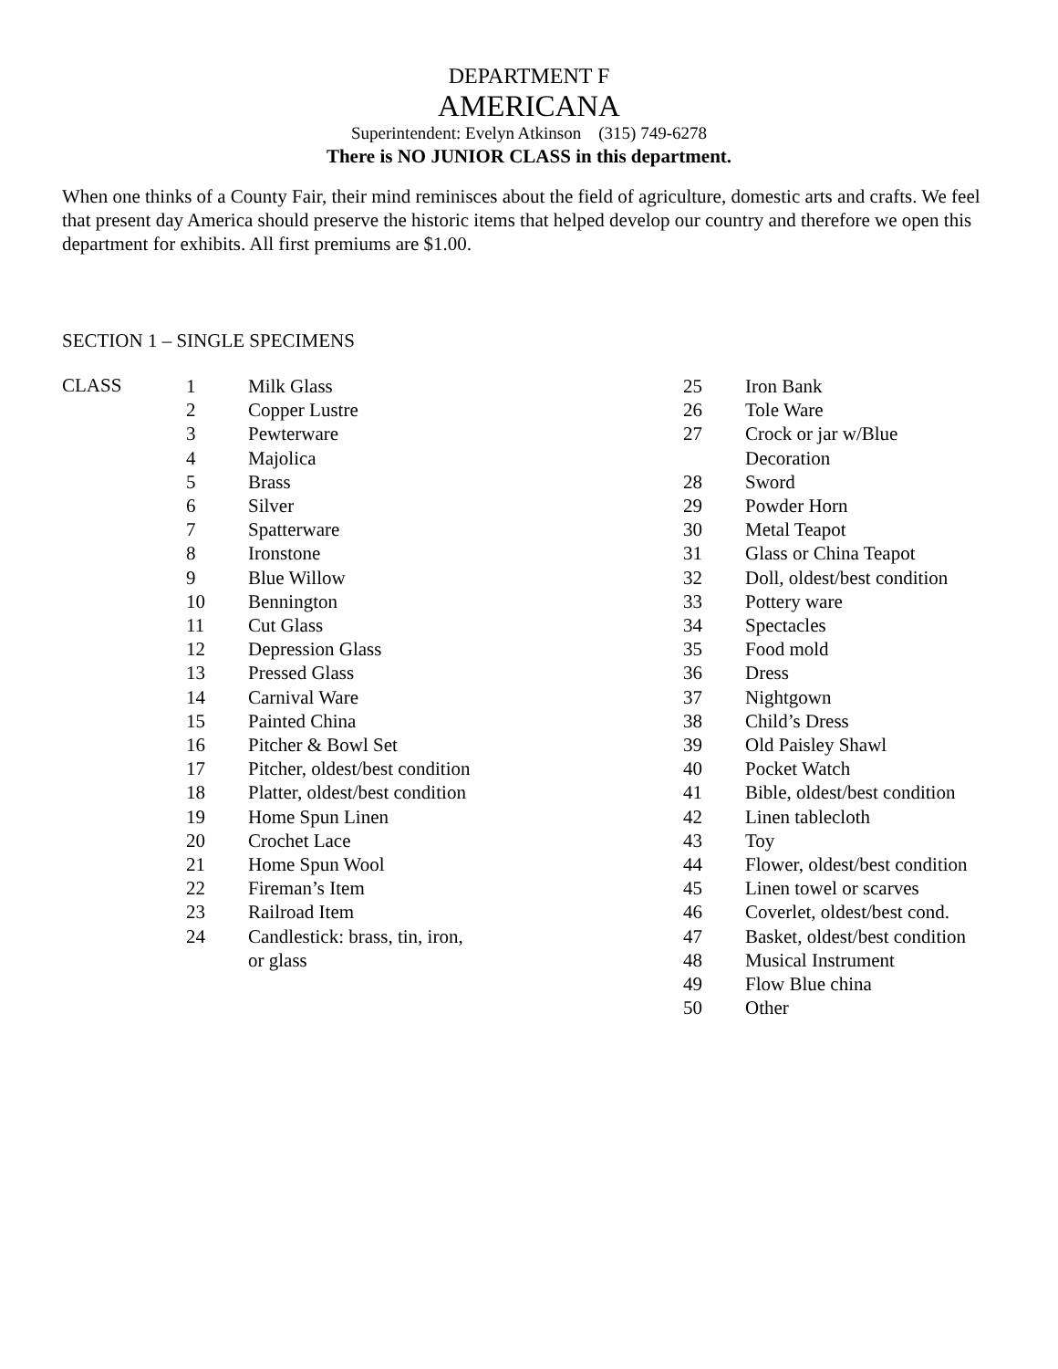DEPARTMENT F
AMERICANA
Superintendent: Evelyn Atkinson (315) 749-6278
There is NO JUNIOR CLASS in this department.
When one thinks of a County Fair, their mind reminisces about the field of agriculture, domestic arts and crafts. We feel that present day America should preserve the historic items that helped develop our country and therefore we open this department for exhibits. All first premiums are $1.00.
SECTION 1 – SINGLE SPECIMENS
CLASS
| 1 | Milk Glass |
| 2 | Copper Lustre |
| 3 | Pewterware |
| 4 | Majolica |
| 5 | Brass |
| 6 | Silver |
| 7 | Spatterware |
| 8 | Ironstone |
| 9 | Blue Willow |
| 10 | Bennington |
| 11 | Cut Glass |
| 12 | Depression Glass |
| 13 | Pressed Glass |
| 14 | Carnival Ware |
| 15 | Painted China |
| 16 | Pitcher & Bowl Set |
| 17 | Pitcher, oldest/best condition |
| 18 | Platter, oldest/best condition |
| 19 | Home Spun Linen |
| 20 | Crochet Lace |
| 21 | Home Spun Wool |
| 22 | Fireman’s Item |
| 23 | Railroad Item |
| 24 | Candlestick: brass, tin, iron, or glass |
| 25 | Iron Bank |
| 26 | Tole Ware |
| 27 | Crock or jar w/Blue Decoration |
| 28 | Sword |
| 29 | Powder Horn |
| 30 | Metal Teapot |
| 31 | Glass or China Teapot |
| 32 | Doll, oldest/best condition |
| 33 | Pottery ware |
| 34 | Spectacles |
| 35 | Food mold |
| 36 | Dress |
| 37 | Nightgown |
| 38 | Child’s Dress |
| 39 | Old Paisley Shawl |
| 40 | Pocket Watch |
| 41 | Bible, oldest/best condition |
| 42 | Linen tablecloth |
| 43 | Toy |
| 44 | Flower, oldest/best condition |
| 45 | Linen towel or scarves |
| 46 | Coverlet, oldest/best cond. |
| 47 | Basket, oldest/best condition |
| 48 | Musical Instrument |
| 49 | Flow Blue china |
| 50 | Other |